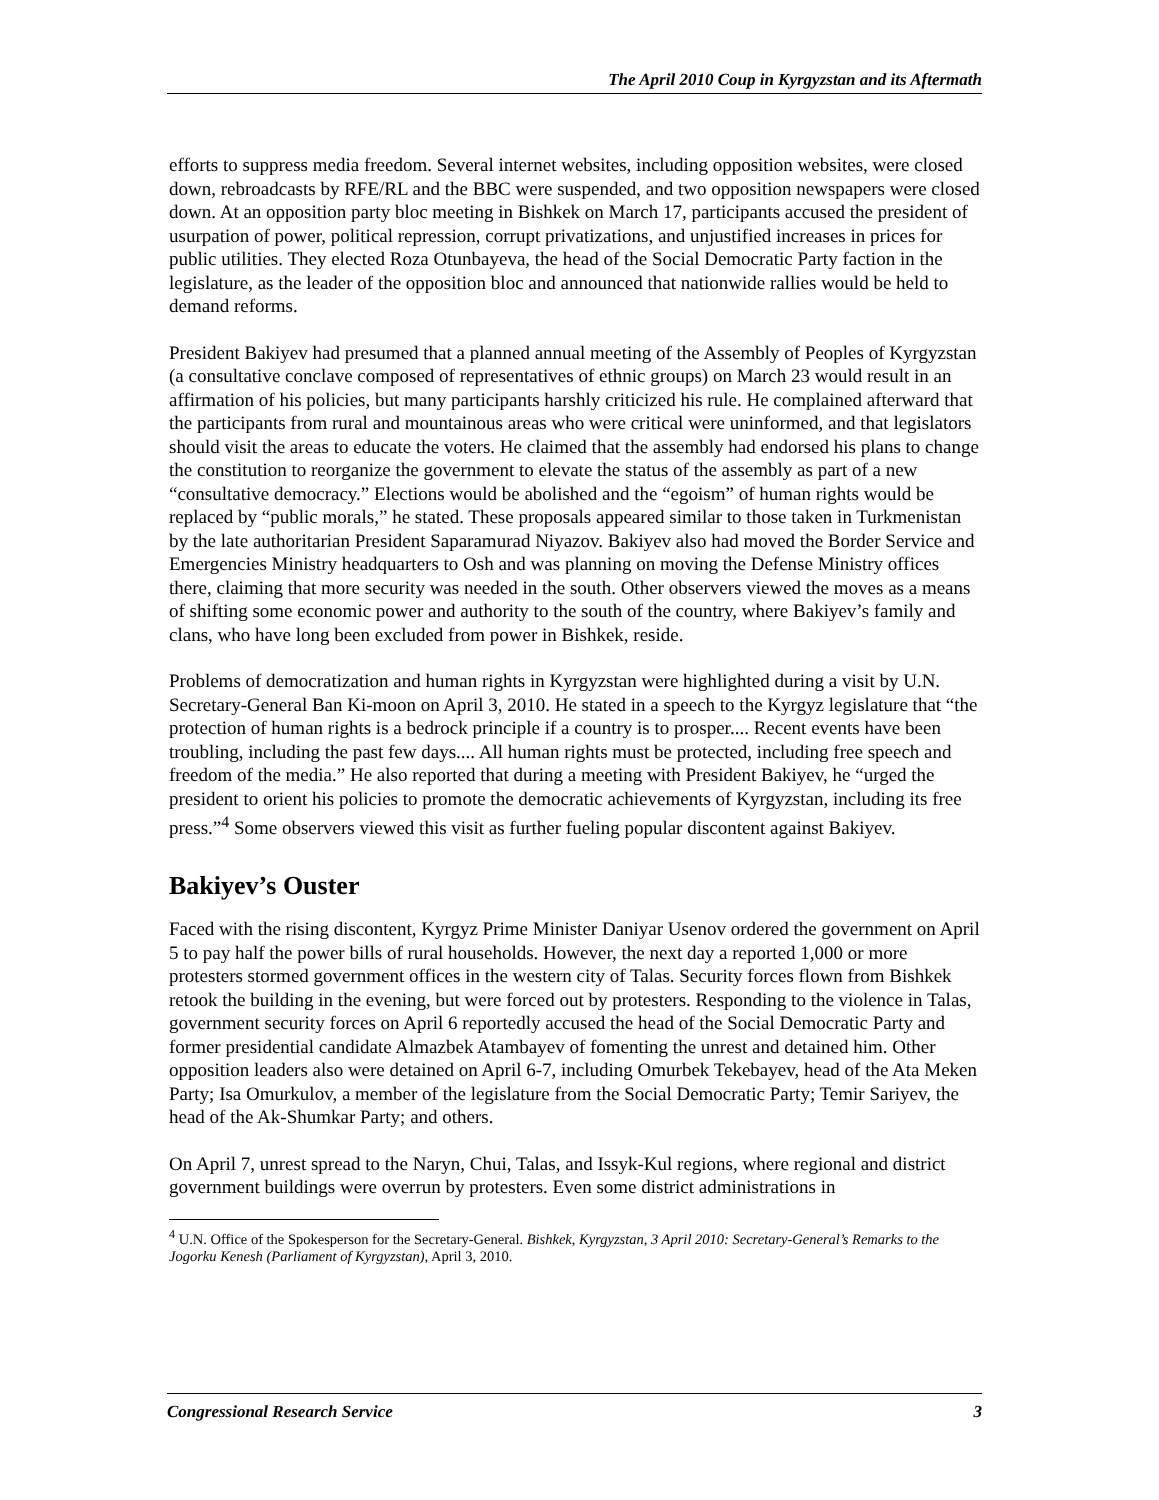The April 2010 Coup in Kyrgyzstan and its Aftermath
efforts to suppress media freedom. Several internet websites, including opposition websites, were closed down, rebroadcasts by RFE/RL and the BBC were suspended, and two opposition newspapers were closed down. At an opposition party bloc meeting in Bishkek on March 17, participants accused the president of usurpation of power, political repression, corrupt privatizations, and unjustified increases in prices for public utilities. They elected Roza Otunbayeva, the head of the Social Democratic Party faction in the legislature, as the leader of the opposition bloc and announced that nationwide rallies would be held to demand reforms.
President Bakiyev had presumed that a planned annual meeting of the Assembly of Peoples of Kyrgyzstan (a consultative conclave composed of representatives of ethnic groups) on March 23 would result in an affirmation of his policies, but many participants harshly criticized his rule. He complained afterward that the participants from rural and mountainous areas who were critical were uninformed, and that legislators should visit the areas to educate the voters. He claimed that the assembly had endorsed his plans to change the constitution to reorganize the government to elevate the status of the assembly as part of a new “consultative democracy.” Elections would be abolished and the “egoism” of human rights would be replaced by “public morals,” he stated. These proposals appeared similar to those taken in Turkmenistan by the late authoritarian President Saparamurad Niyazov. Bakiyev also had moved the Border Service and Emergencies Ministry headquarters to Osh and was planning on moving the Defense Ministry offices there, claiming that more security was needed in the south. Other observers viewed the moves as a means of shifting some economic power and authority to the south of the country, where Bakiyev’s family and clans, who have long been excluded from power in Bishkek, reside.
Problems of democratization and human rights in Kyrgyzstan were highlighted during a visit by U.N. Secretary-General Ban Ki-moon on April 3, 2010. He stated in a speech to the Kyrgyz legislature that “the protection of human rights is a bedrock principle if a country is to prosper.... Recent events have been troubling, including the past few days.... All human rights must be protected, including free speech and freedom of the media.” He also reported that during a meeting with President Bakiyev, he “urged the president to orient his policies to promote the democratic achievements of Kyrgyzstan, including its free press.”<sup>4</sup> Some observers viewed this visit as further fueling popular discontent against Bakiyev.
Bakiyev’s Ouster
Faced with the rising discontent, Kyrgyz Prime Minister Daniyar Usenov ordered the government on April 5 to pay half the power bills of rural households. However, the next day a reported 1,000 or more protesters stormed government offices in the western city of Talas. Security forces flown from Bishkek retook the building in the evening, but were forced out by protesters. Responding to the violence in Talas, government security forces on April 6 reportedly accused the head of the Social Democratic Party and former presidential candidate Almazbek Atambayev of fomenting the unrest and detained him. Other opposition leaders also were detained on April 6-7, including Omurbek Tekebayev, head of the Ata Meken Party; Isa Omurkulov, a member of the legislature from the Social Democratic Party; Temir Sariyev, the head of the Ak-Shumkar Party; and others.
On April 7, unrest spread to the Naryn, Chui, Talas, and Issyk-Kul regions, where regional and district government buildings were overrun by protesters. Even some district administrations in
<sup>4</sup> U.N. Office of the Spokesperson for the Secretary-General. Bishkek, Kyrgyzstan, 3 April 2010: Secretary-General’s Remarks to the Jogorku Kenesh (Parliament of Kyrgyzstan), April 3, 2010.
Congressional Research Service 3